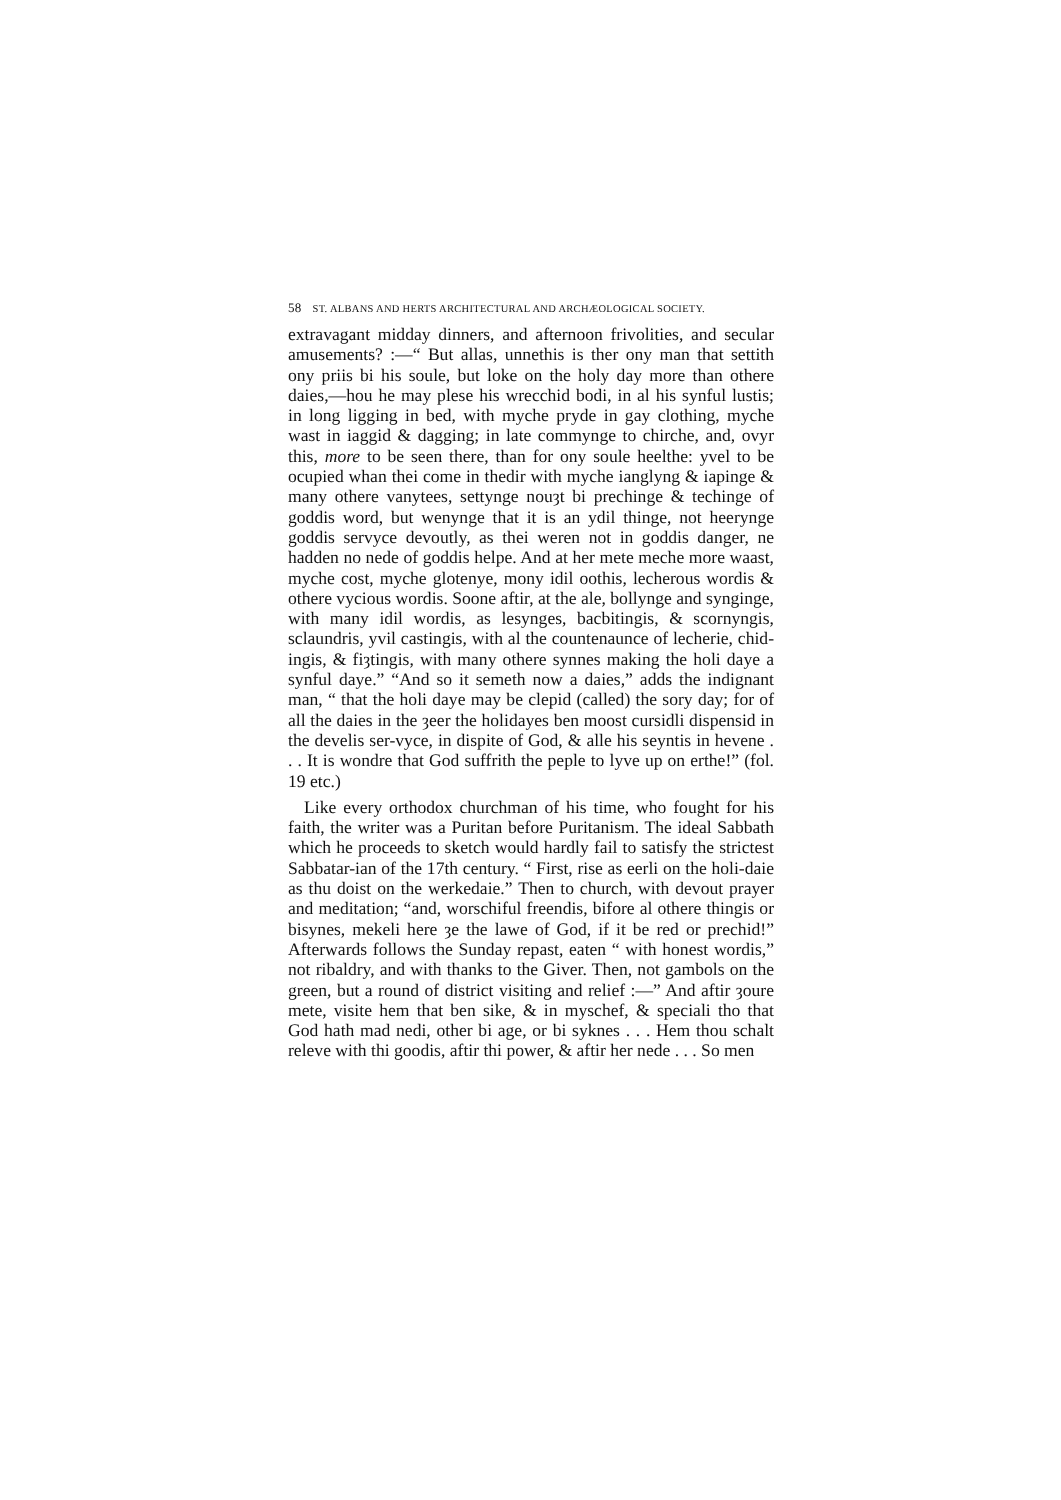58 ST. ALBANS AND HERTS ARCHITECTURAL AND ARCHÆOLOGICAL SOCIETY.
extravagant midday dinners, and afternoon frivolities, and secular amusements? :—“ But allas, unnethis is ther ony man that settith ony priis bi his soule, but loke on the holy day more than othere daies,—hou he may plese his wrecchid bodi, in al his synful lustis; in long ligging in bed, with myche pryde in gay clothing, myche wast in iaggid & dagging; in late commynge to chirche, and, ovyr this, more to be seen there, than for ony soule heelthe: yvel to be ocupied whan thei come in thedir with myche ianglyng & iapinge & many othere vanytees, settynge nouȝt bi prechinge & techinge of goddis word, but wenynge that it is an ydil thinge, not heerynge goddis servyce devoutly, as thei weren not in goddis danger, ne hadden no nede of goddis helpe. And at her mete meche more waast, myche cost, myche glotenye, mony idil oothis, lecherous wordis & othere vycious wordis. Soone aftir, at the ale, bollynge and synginge, with many idil wordis, as lesynges, bacbitingis, & scornyngis, sclaundris, yvil castingis, with al the countenaunce of lecherie, chid-ingis, & fiȝtingis, with many othere synnes making the holi daye a synful daye.” “And so it semeth now a daies,” adds the indignant man, “ that the holi daye may be clepid (called) the sory day; for of all the daies in the ȝeer the holidayes ben moost cursidli dispensid in the develis ser-vyce, in dispite of God, & alle his seyntis in hevene . . . It is wondre that God suffrith the peple to lyve up on erthe!” (fol. 19 etc.)
Like every orthodox churchman of his time, who fought for his faith, the writer was a Puritan before Puritanism. The ideal Sabbath which he proceeds to sketch would hardly fail to satisfy the strictest Sabbatar-ian of the 17th century. “ First, rise as eerli on the holi-daie as thu doist on the werkedaie.” Then to church, with devout prayer and meditation; “and, worschiful freendis, bifore al othere thingis or bisynes, mekeli here ȝe the lawe of God, if it be red or prechid!” Afterwards follows the Sunday repast, eaten “ with honest wordis,” not ribaldry, and with thanks to the Giver. Then, not gambols on the green, but a round of district visiting and relief :—” And aftir ȝoure mete, visite hem that ben sike, & in myschef, & speciali tho that God hath mad nedi, other bi age, or bi syknes . . . Hem thou schalt releve with thi goodis, aftir thi power, & aftir her nede . . . So men